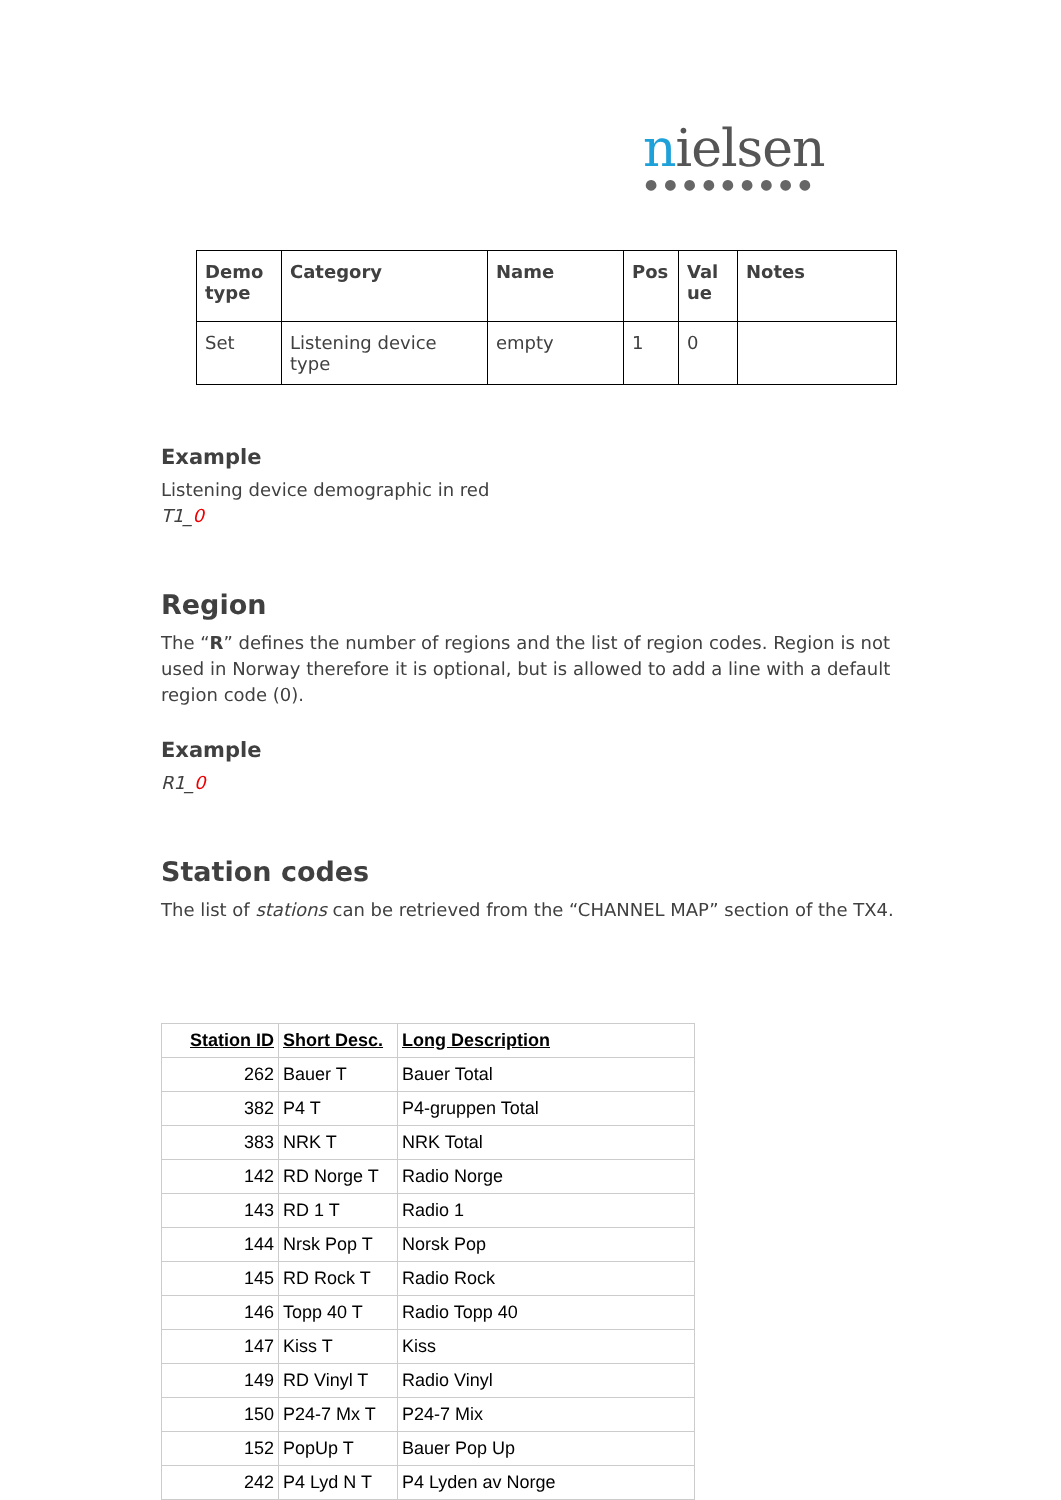nielsen
●●●●●●●●●
| Demo type | Category | Name | Pos | Val ue | Notes |
| Set | Listening device type | empty | 1 | 0 | |
Example
Listening device demographic in red
T1_0
Region
The “R” defines the number of regions and the list of region codes. Region is not used in Norway therefore it is optional, but is allowed to add a line with a default region code (0).
Example
R1_0
Station codes
The list of stations can be retrieved from the “CHANNEL MAP” section of the TX4.
| Station ID | Short Desc. | Long Description |
| --- | --- | --- |
| 262 | Bauer T | Bauer Total |
| 382 | P4 T | P4-gruppen Total |
| 383 | NRK T | NRK Total |
| 142 | RD Norge T | Radio Norge |
| 143 | RD 1 T | Radio 1 |
| 144 | Nrsk Pop T | Norsk Pop |
| 145 | RD Rock T | Radio Rock |
| 146 | Topp 40 T | Radio Topp 40 |
| 147 | Kiss T | Kiss |
| 149 | RD Vinyl T | Radio Vinyl |
| 150 | P24-7 Mx T | P24-7 Mix |
| 152 | PopUp T | Bauer Pop Up |
| 242 | P4 Lyd N T | P4 Lyden av Norge |